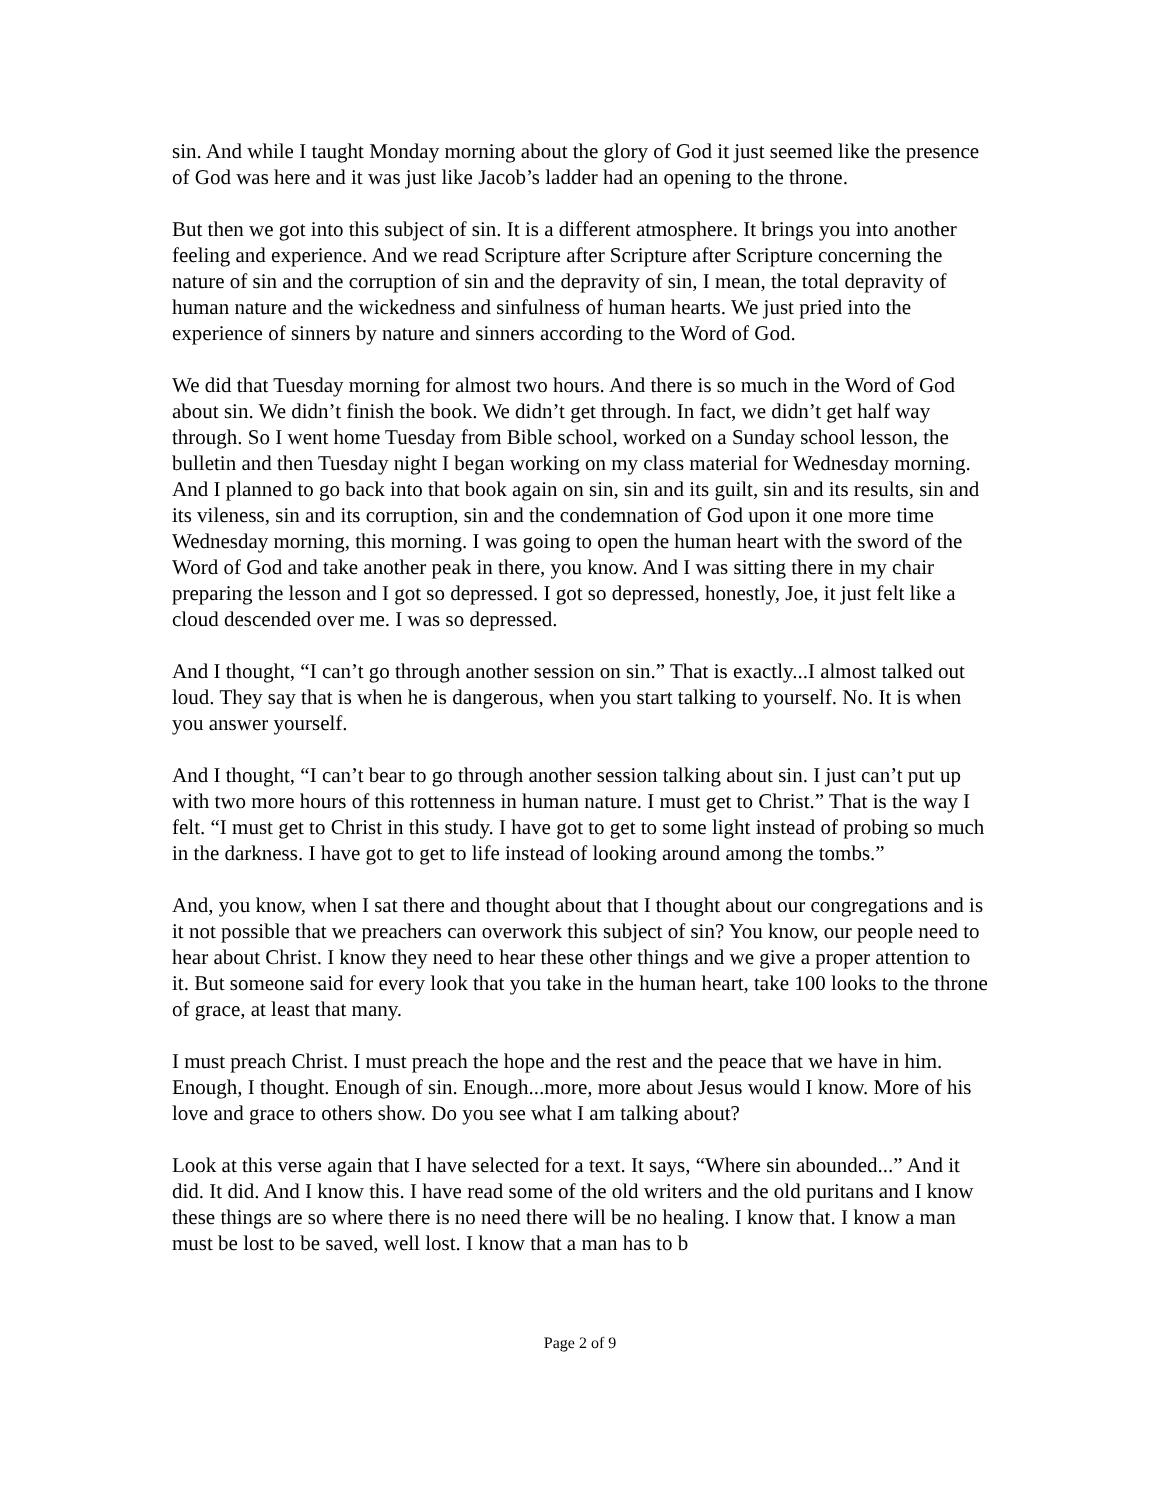sin. And while I taught Monday morning about the glory of God it just seemed like the presence of God was here and it was just like Jacob’s ladder had an opening to the throne.
But then we got into this subject of sin. It is a different atmosphere. It brings you into another feeling and experience. And we read Scripture after Scripture after Scripture concerning the nature of sin and the corruption of sin and the depravity of sin, I mean, the total depravity of human nature and the wickedness and sinfulness of human hearts. We just pried into the experience of sinners by nature and sinners according to the Word of God.
We did that Tuesday morning for almost two hours. And there is so much in the Word of God about sin. We didn’t finish the book. We didn’t get through. In fact, we didn’t get half way through. So I went home Tuesday from Bible school, worked on a Sunday school lesson, the bulletin and then Tuesday night I began working on my class material for Wednesday morning. And I planned to go back into that book again on sin, sin and its guilt, sin and its results, sin and its vileness, sin and its corruption, sin and the condemnation of God upon it one more time Wednesday morning, this morning. I was going to open the human heart with the sword of the Word of God and take another peak in there, you know. And I was sitting there in my chair preparing the lesson and I got so depressed. I got so depressed, honestly, Joe, it just felt like a cloud descended over me. I was so depressed.
And I thought, “I can’t go through another session on sin.” That is exactly...I almost talked out loud. They say that is when he is dangerous, when you start talking to yourself. No. It is when you answer yourself.
And I thought, “I can’t bear to go through another session talking about sin. I just can’t put up with two more hours of this rottenness in human nature. I must get to Christ.” That is the way I felt. “I must get to Christ in this study. I have got to get to some light instead of probing so much in the darkness. I have got to get to life instead of looking around among the tombs.”
And, you know, when I sat there and thought about that I thought about our congregations and is it not possible that we preachers can overwork this subject of sin? You know, our people need to hear about Christ. I know they need to hear these other things and we give a proper attention to it. But someone said for every look that you take in the human heart, take 100 looks to the throne of grace, at least that many.
I must preach Christ. I must preach the hope and the rest and the peace that we have in him. Enough, I thought. Enough of sin. Enough...more, more about Jesus would I know. More of his love and grace to others show. Do you see what I am talking about?
Look at this verse again that I have selected for a text. It says, “Where sin abounded...” And it did. It did. And I know this. I have read some of the old writers and the old puritans and I know these things are so where there is no need there will be no healing. I know that. I know a man must be lost to be saved, well lost. I know that a man has to b
Page 2 of 9